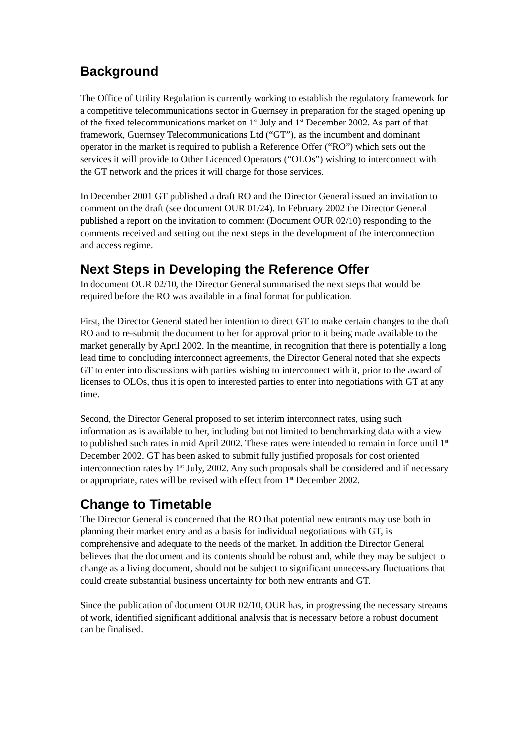Background
The Office of Utility Regulation is currently working to establish the regulatory framework for a competitive telecommunications sector in Guernsey in preparation for the staged opening up of the fixed telecommunications market on 1<sup>st</sup> July and 1<sup>st</sup> December 2002. As part of that framework, Guernsey Telecommunications Ltd (“GT”), as the incumbent and dominant operator in the market is required to publish a Reference Offer (“RO”) which sets out the services it will provide to Other Licenced Operators (“OLOs”) wishing to interconnect with the GT network and the prices it will charge for those services.
In December 2001 GT published a draft RO and the Director General issued an invitation to comment on the draft (see document OUR 01/24). In February 2002 the Director General published a report on the invitation to comment (Document OUR 02/10) responding to the comments received and setting out the next steps in the development of the interconnection and access regime.
Next Steps in Developing the Reference Offer
In document OUR 02/10, the Director General summarised the next steps that would be required before the RO was available in a final format for publication.
First, the Director General stated her intention to direct GT to make certain changes to the draft RO and to re-submit the document to her for approval prior to it being made available to the market generally by April 2002. In the meantime, in recognition that there is potentially a long lead time to concluding interconnect agreements, the Director General noted that she expects GT to enter into discussions with parties wishing to interconnect with it, prior to the award of licenses to OLOs, thus it is open to interested parties to enter into negotiations with GT at any time.
Second, the Director General proposed to set interim interconnect rates, using such information as is available to her, including but not limited to benchmarking data with a view to published such rates in mid April 2002. These rates were intended to remain in force until 1<sup>st</sup> December 2002. GT has been asked to submit fully justified proposals for cost oriented interconnection rates by 1<sup>st</sup> July, 2002. Any such proposals shall be considered and if necessary or appropriate, rates will be revised with effect from 1<sup>st</sup> December 2002.
Change to Timetable
The Director General is concerned that the RO that potential new entrants may use both in planning their market entry and as a basis for individual negotiations with GT, is comprehensive and adequate to the needs of the market. In addition the Director General believes that the document and its contents should be robust and, while they may be subject to change as a living document, should not be subject to significant unnecessary fluctuations that could create substantial business uncertainty for both new entrants and GT.
Since the publication of document OUR 02/10, OUR has, in progressing the necessary streams of work, identified significant additional analysis that is necessary before a robust document can be finalised.